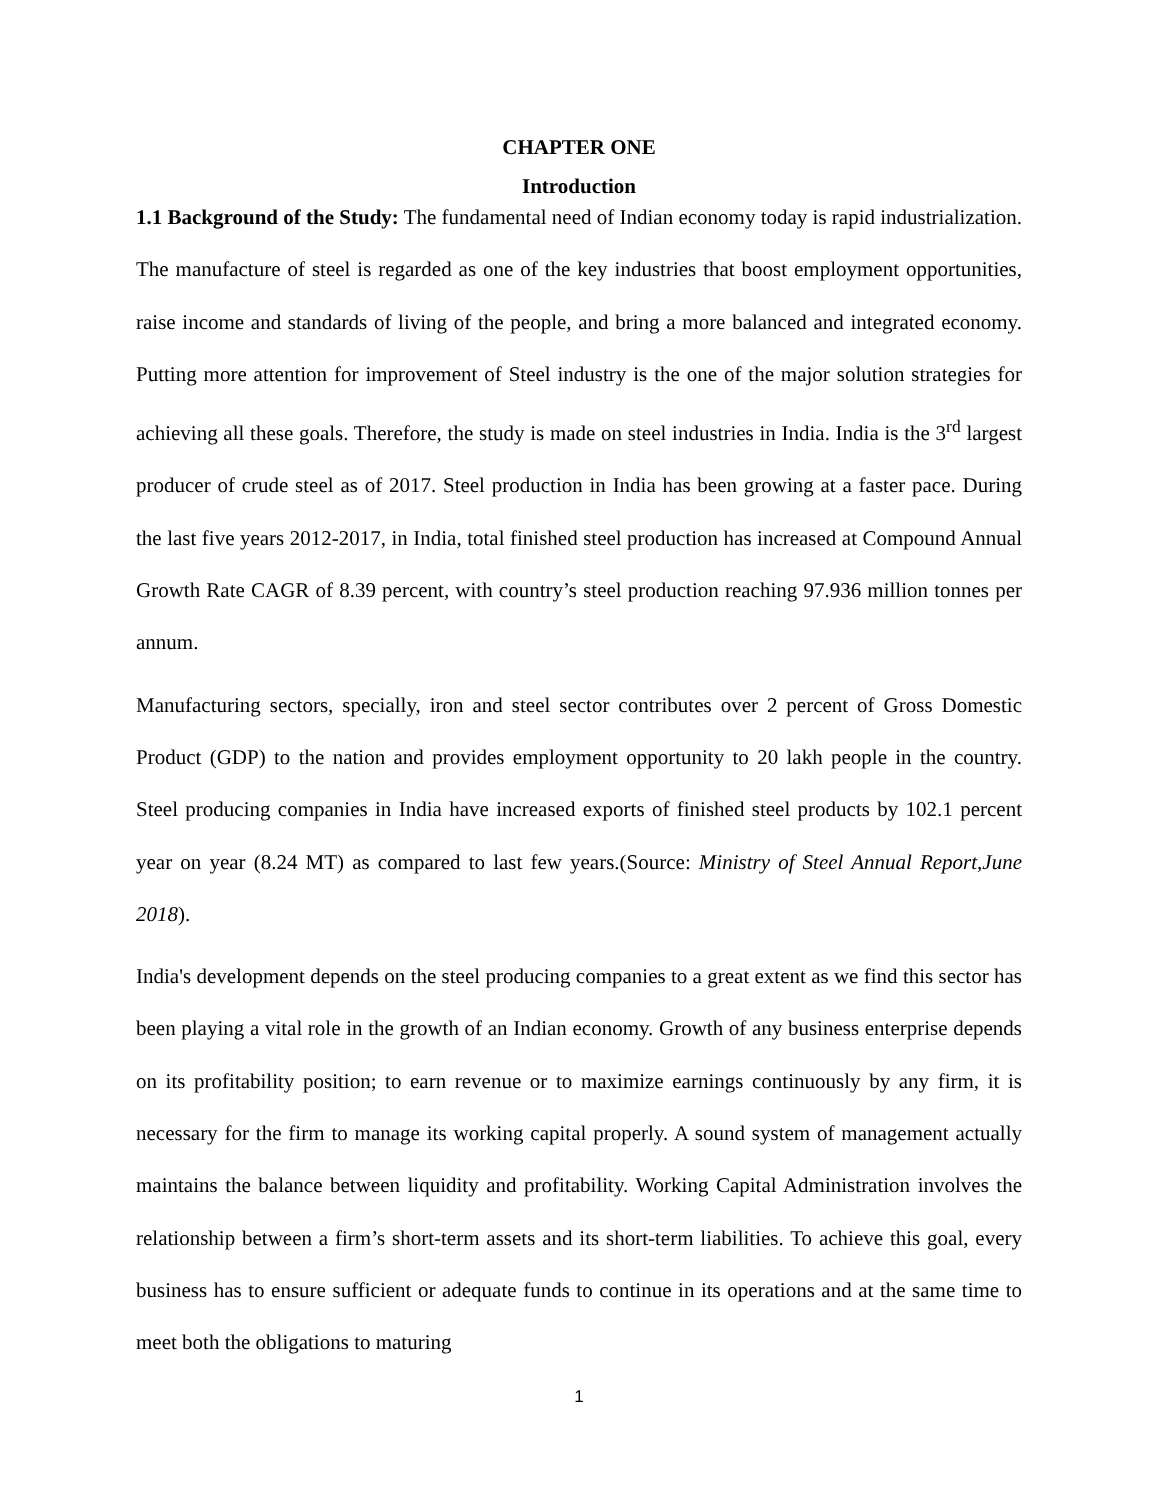CHAPTER ONE
Introduction
1.1 Background of the Study: The fundamental need of Indian economy today is rapid industrialization. The manufacture of steel is regarded as one of the key industries that boost employment opportunities, raise income and standards of living of the people, and bring a more balanced and integrated economy. Putting more attention for improvement of Steel industry is the one of the major solution strategies for achieving all these goals. Therefore, the study is made on steel industries in India. India is the 3<sup>rd</sup> largest producer of crude steel as of 2017. Steel production in India has been growing at a faster pace. During the last five years 2012-2017, in India, total finished steel production has increased at Compound Annual Growth Rate CAGR of 8.39 percent, with country’s steel production reaching 97.936 million tonnes per annum.
Manufacturing sectors, specially, iron and steel sector contributes over 2 percent of Gross Domestic Product (GDP) to the nation and provides employment opportunity to 20 lakh people in the country. Steel producing companies in India have increased exports of finished steel products by 102.1 percent year on year (8.24 MT) as compared to last few years.(Source: Ministry of Steel Annual Report,June 2018).
India's development depends on the steel producing companies to a great extent as we find this sector has been playing a vital role in the growth of an Indian economy. Growth of any business enterprise depends on its profitability position; to earn revenue or to maximize earnings continuously by any firm, it is necessary for the firm to manage its working capital properly. A sound system of management actually maintains the balance between liquidity and profitability. Working Capital Administration involves the relationship between a firm’s short-term assets and its short-term liabilities. To achieve this goal, every business has to ensure sufficient or adequate funds to continue in its operations and at the same time to meet both the obligations to maturing
1